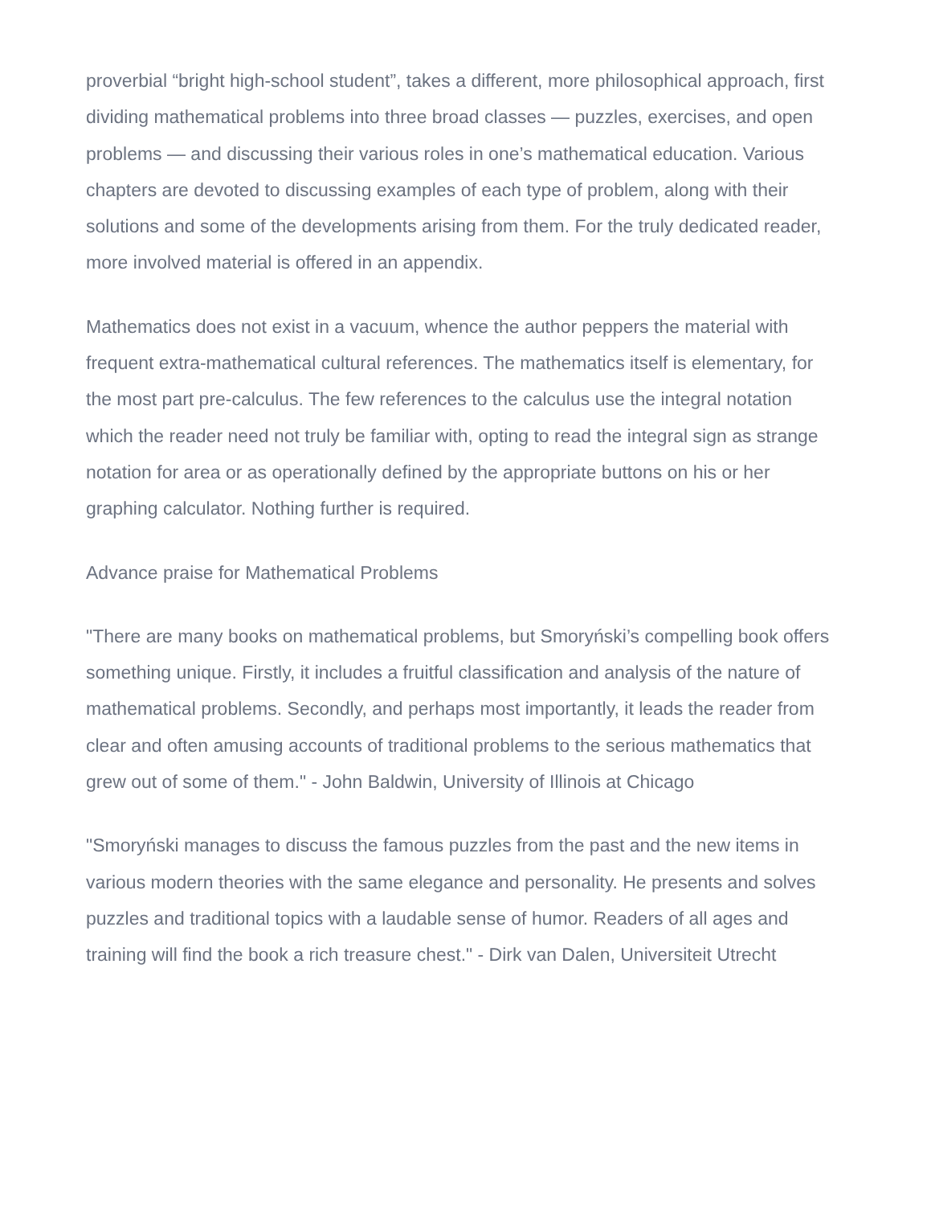proverbial “bright high-school student”, takes a different, more philosophical approach, first dividing mathematical problems into three broad classes — puzzles, exercises, and open problems — and discussing their various roles in one’s mathematical education. Various chapters are devoted to discussing examples of each type of problem, along with their solutions and some of the developments arising from them. For the truly dedicated reader, more involved material is offered in an appendix.
Mathematics does not exist in a vacuum, whence the author peppers the material with frequent extra-mathematical cultural references. The mathematics itself is elementary, for the most part pre-calculus. The few references to the calculus use the integral notation which the reader need not truly be familiar with, opting to read the integral sign as strange notation for area or as operationally defined by the appropriate buttons on his or her graphing calculator. Nothing further is required.
Advance praise for Mathematical Problems
"There are many books on mathematical problems, but Smoryński’s compelling book offers something unique. Firstly, it includes a fruitful classification and analysis of the nature of mathematical problems. Secondly, and perhaps most importantly, it leads the reader from clear and often amusing accounts of traditional problems to the serious mathematics that grew out of some of them." - John Baldwin, University of Illinois at Chicago
"Smoryński manages to discuss the famous puzzles from the past and the new items in various modern theories with the same elegance and personality. He presents and solves puzzles and traditional topics with a laudable sense of humor. Readers of all ages and training will find the book a rich treasure chest." - Dirk van Dalen, Universiteit Utrecht